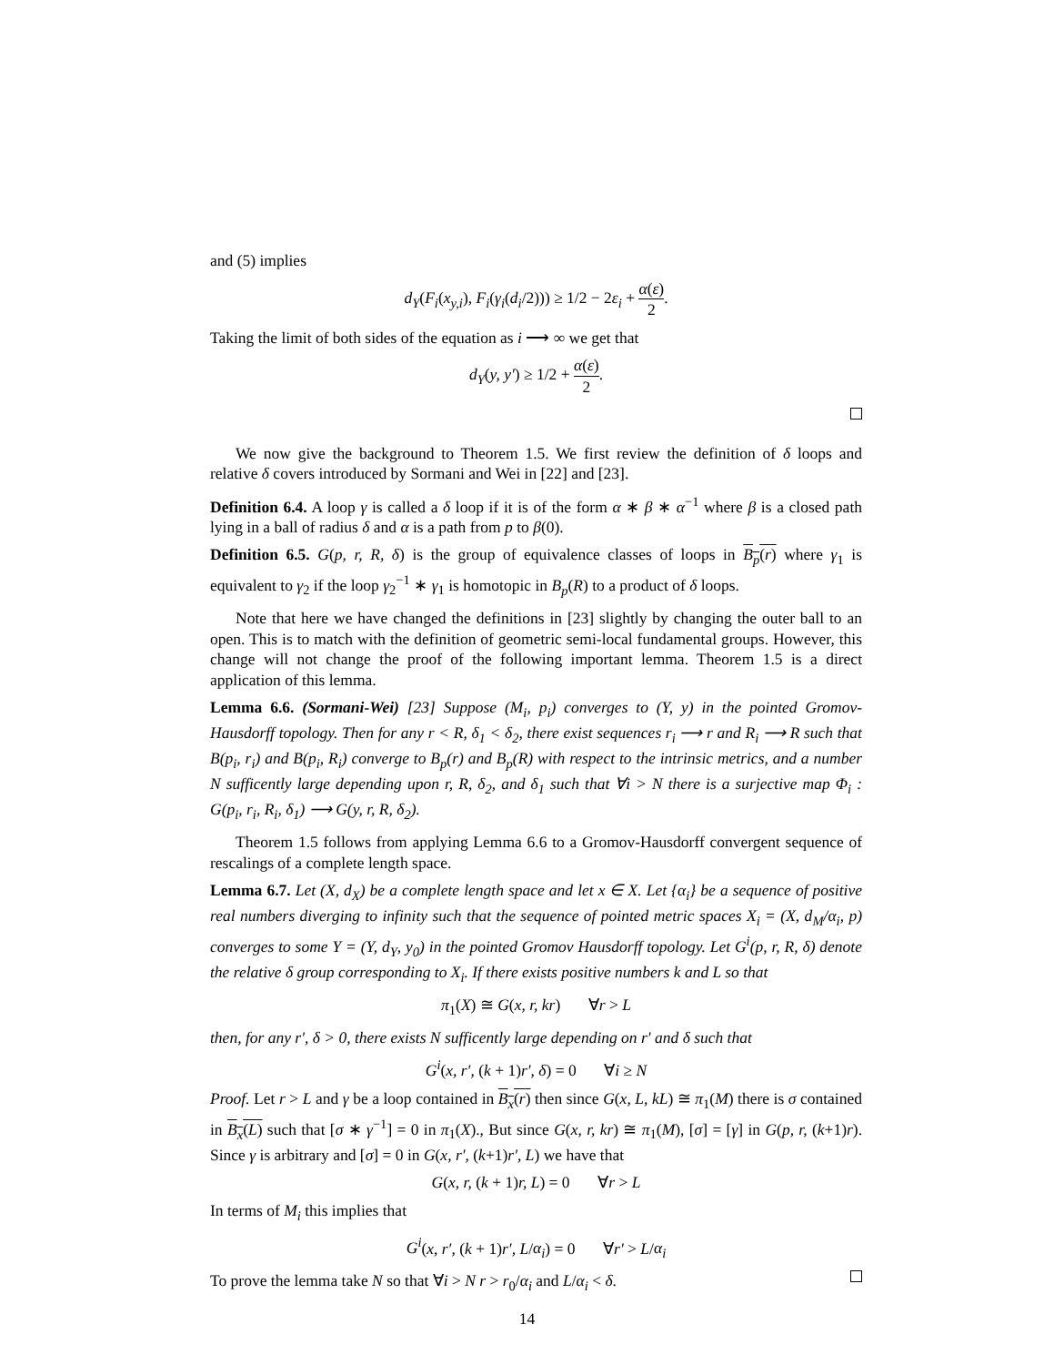and (5) implies
d<sub>Y</sub>(F<sub>i</sub>(x<sub>y,i</sub>), F<sub>i</sub>(γ<sub>i</sub>(d<sub>i</sub>/2))) ≥ 1/2 − 2ε<sub>i</sub> + α(ε) 2.
Taking the limit of both sides of the equation as i ⟶ ∞ we get that
d<sub>Y</sub>(y, y′) ≥ 1/2 + α(ε) 2.
We now give the background to Theorem 1.5. We first review the definition of δ loops and relative δ covers introduced by Sormani and Wei in [22] and [23].
Definition 6.4. A loop γ is called a δ loop if it is of the form α ∗ β ∗ α<sup>−1</sup> where β is a closed path lying in a ball of radius δ and α is a path from p to β(0).
Definition 6.5. G(p, r, R, δ) is the group of equivalence classes of loops in B<sub>p</sub>(r) where γ<sub>1</sub> is equivalent to γ<sub>2</sub> if the loop γ<sub>2</sub><sup>−1</sup> ∗ γ<sub>1</sub> is homotopic in B<sub>p</sub>(R) to a product of δ loops.
Note that here we have changed the definitions in [23] slightly by changing the outer ball to an open. This is to match with the definition of geometric semi-local fundamental groups. However, this change will not change the proof of the following important lemma. Theorem 1.5 is a direct application of this lemma.
Lemma 6.6. (Sormani-Wei) [23] Suppose (M<sub>i</sub>, p<sub>i</sub>) converges to (Y, y) in the pointed Gromov-Hausdorff topology. Then for any r < R, δ<sub>1</sub> < δ<sub>2</sub>, there exist sequences r<sub>i</sub> ⟶ r and R<sub>i</sub> ⟶ R such that B(p<sub>i</sub>, r<sub>i</sub>) and B(p<sub>i</sub>, R<sub>i</sub>) converge to B<sub>p</sub>(r) and B<sub>p</sub>(R) with respect to the intrinsic metrics, and a number N sufficently large depending upon r, R, δ<sub>2</sub>, and δ<sub>1</sub> such that ∀i > N there is a surjective map Φ<sub>i</sub> : G(p<sub>i</sub>, r<sub>i</sub>, R<sub>i</sub>, δ<sub>1</sub>) ⟶ G(y, r, R, δ<sub>2</sub>).
Theorem 1.5 follows from applying Lemma 6.6 to a Gromov-Hausdorff convergent sequence of rescalings of a complete length space.
Lemma 6.7. Let (X, d<sub>X</sub>) be a complete length space and let x ∈ X. Let {α<sub>i</sub>} be a sequence of positive real numbers diverging to infinity such that the sequence of pointed metric spaces X<sub>i</sub> = (X, d<sub>M</sub>/α<sub>i</sub>, p) converges to some Y = (Y, d<sub>Y</sub>, y<sub>0</sub>) in the pointed Gromov Hausdorff topology. Let G<sup>i</sup>(p, r, R, δ) denote the relative δ group corresponding to X<sub>i</sub>. If there exists positive numbers k and L so that
π<sub>1</sub>(X) ≅ G(x, r, kr) ∀r > L
then, for any r′, δ > 0, there exists N sufficently large depending on r′ and δ such that
G<sup>i</sup>(x, r′, (k + 1)r′, δ) = 0 ∀i ≥ N
Proof. Let r > L and γ be a loop contained in B<sub>x</sub>(r) then since G(x, L, kL) ≅ π<sub>1</sub>(M) there is σ contained in B<sub>x</sub>(L) such that [σ ∗ γ<sup>−1</sup>] = 0 in π<sub>1</sub>(X)., But since G(x, r, kr) ≅ π<sub>1</sub>(M), [σ] = [γ] in G(p, r, (k+1)r). Since γ is arbitrary and [σ] = 0 in G(x, r′, (k+1)r′, L) we have that
G(x, r, (k + 1)r, L) = 0 ∀r > L
In terms of M<sub>i</sub> this implies that
G<sup>i</sup>(x, r′, (k + 1)r′, L/α<sub>i</sub>) = 0 ∀r′ > L/α<sub>i</sub>
To prove the lemma take N so that ∀i > N r > r<sub>0</sub>/α<sub>i</sub> and L/α<sub>i</sub> < δ.
14